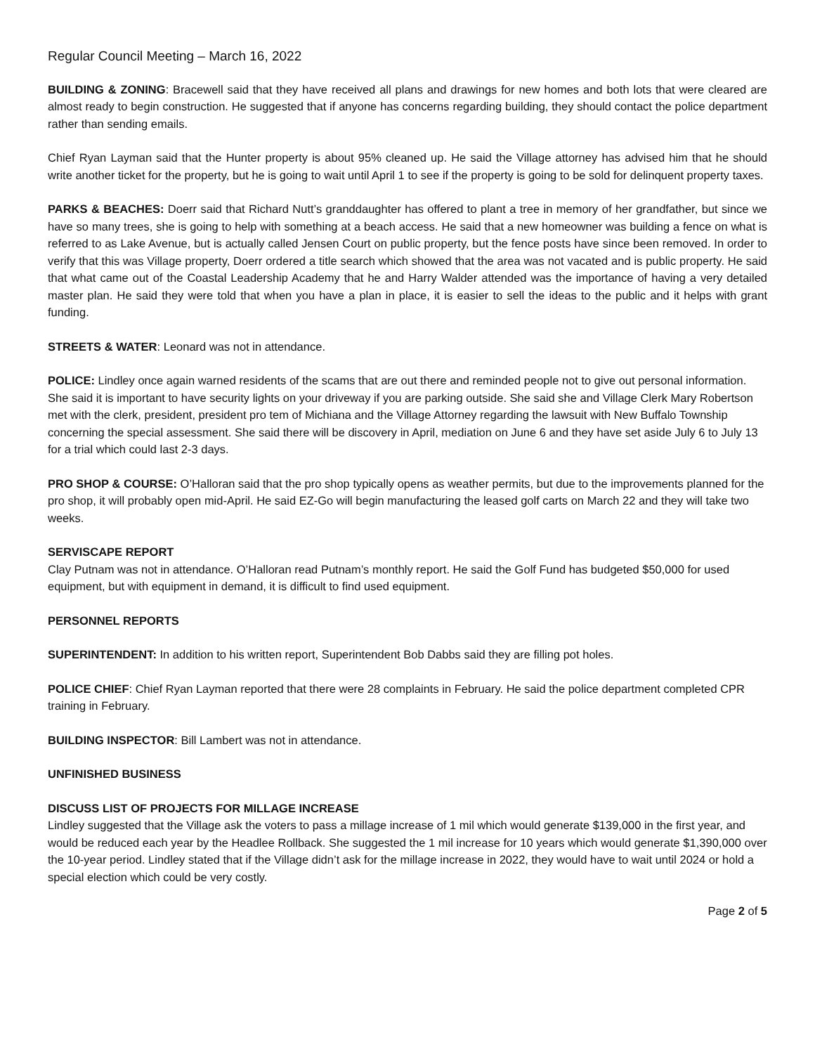Regular Council Meeting – March 16, 2022
BUILDING & ZONING: Bracewell said that they have received all plans and drawings for new homes and both lots that were cleared are almost ready to begin construction. He suggested that if anyone has concerns regarding building, they should contact the police department rather than sending emails.
Chief Ryan Layman said that the Hunter property is about 95% cleaned up. He said the Village attorney has advised him that he should write another ticket for the property, but he is going to wait until April 1 to see if the property is going to be sold for delinquent property taxes.
PARKS & BEACHES: Doerr said that Richard Nutt’s granddaughter has offered to plant a tree in memory of her grandfather, but since we have so many trees, she is going to help with something at a beach access. He said that a new homeowner was building a fence on what is referred to as Lake Avenue, but is actually called Jensen Court on public property, but the fence posts have since been removed. In order to verify that this was Village property, Doerr ordered a title search which showed that the area was not vacated and is public property. He said that what came out of the Coastal Leadership Academy that he and Harry Walder attended was the importance of having a very detailed master plan. He said they were told that when you have a plan in place, it is easier to sell the ideas to the public and it helps with grant funding.
STREETS & WATER: Leonard was not in attendance.
POLICE: Lindley once again warned residents of the scams that are out there and reminded people not to give out personal information. She said it is important to have security lights on your driveway if you are parking outside. She said she and Village Clerk Mary Robertson met with the clerk, president, president pro tem of Michiana and the Village Attorney regarding the lawsuit with New Buffalo Township concerning the special assessment. She said there will be discovery in April, mediation on June 6 and they have set aside July 6 to July 13 for a trial which could last 2-3 days.
PRO SHOP & COURSE: O’Halloran said that the pro shop typically opens as weather permits, but due to the improvements planned for the pro shop, it will probably open mid-April. He said EZ-Go will begin manufacturing the leased golf carts on March 22 and they will take two weeks.
SERVISCAPE REPORT
Clay Putnam was not in attendance. O’Halloran read Putnam’s monthly report. He said the Golf Fund has budgeted $50,000 for used equipment, but with equipment in demand, it is difficult to find used equipment.
PERSONNEL REPORTS
SUPERINTENDENT: In addition to his written report, Superintendent Bob Dabbs said they are filling pot holes.
POLICE CHIEF: Chief Ryan Layman reported that there were 28 complaints in February. He said the police department completed CPR training in February.
BUILDING INSPECTOR: Bill Lambert was not in attendance.
UNFINISHED BUSINESS
DISCUSS LIST OF PROJECTS FOR MILLAGE INCREASE
Lindley suggested that the Village ask the voters to pass a millage increase of 1 mil which would generate $139,000 in the first year, and would be reduced each year by the Headlee Rollback. She suggested the 1 mil increase for 10 years which would generate $1,390,000 over the 10-year period. Lindley stated that if the Village didn’t ask for the millage increase in 2022, they would have to wait until 2024 or hold a special election which could be very costly.
Page 2 of 5